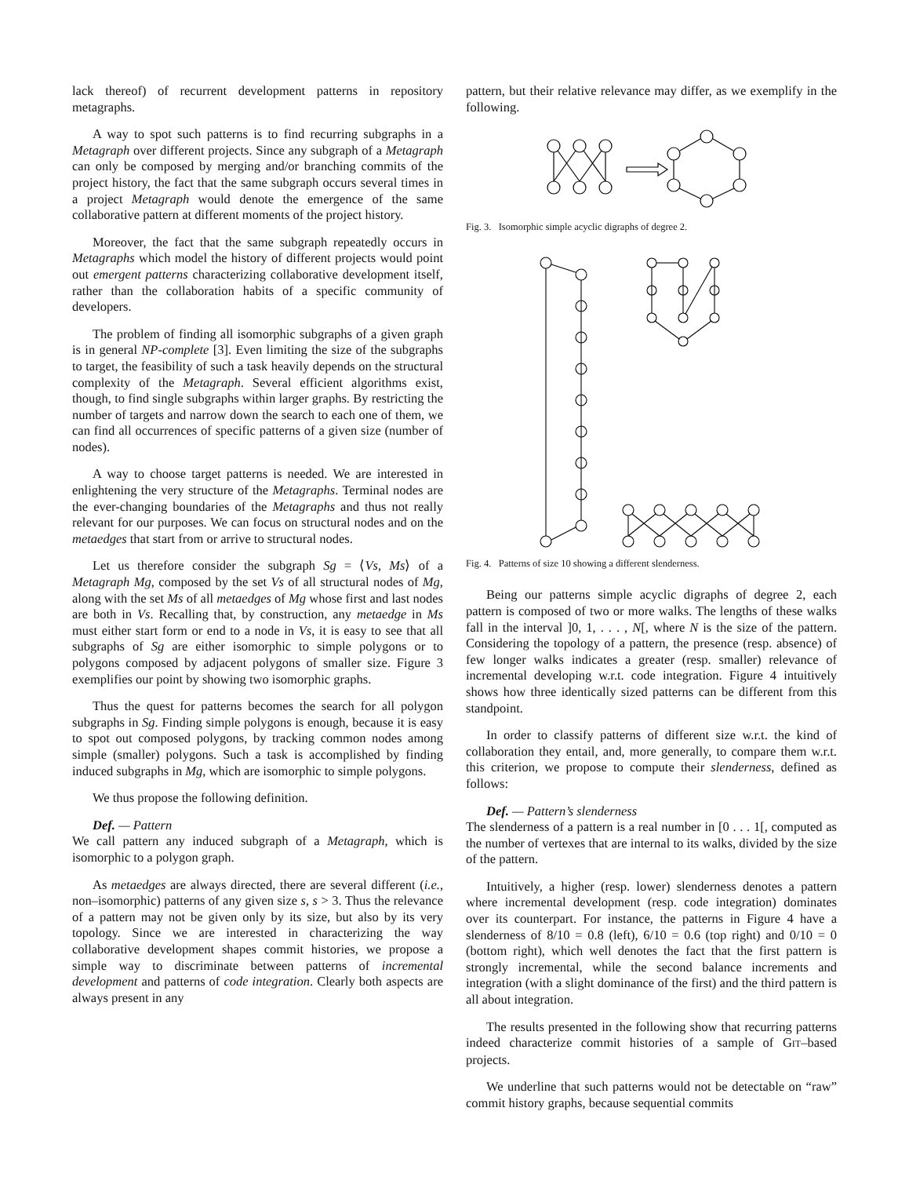lack thereof) of recurrent development patterns in repository metagraphs.
A way to spot such patterns is to find recurring subgraphs in a Metagraph over different projects. Since any subgraph of a Metagraph can only be composed by merging and/or branching commits of the project history, the fact that the same subgraph occurs several times in a project Metagraph would denote the emergence of the same collaborative pattern at different moments of the project history.
Moreover, the fact that the same subgraph repeatedly occurs in Metagraphs which model the history of different projects would point out emergent patterns characterizing collaborative development itself, rather than the collaboration habits of a specific community of developers.
The problem of finding all isomorphic subgraphs of a given graph is in general NP-complete [3]. Even limiting the size of the subgraphs to target, the feasibility of such a task heavily depends on the structural complexity of the Metagraph. Several efficient algorithms exist, though, to find single subgraphs within larger graphs. By restricting the number of targets and narrow down the search to each one of them, we can find all occurrences of specific patterns of a given size (number of nodes).
A way to choose target patterns is needed. We are interested in enlightening the very structure of the Metagraphs. Terminal nodes are the ever-changing boundaries of the Metagraphs and thus not really relevant for our purposes. We can focus on structural nodes and on the metaedges that start from or arrive to structural nodes.
Let us therefore consider the subgraph Sg = ⟨Vs, Ms⟩ of a Metagraph Mg, composed by the set Vs of all structural nodes of Mg, along with the set Ms of all metaedges of Mg whose first and last nodes are both in Vs. Recalling that, by construction, any metaedge in Ms must either start form or end to a node in Vs, it is easy to see that all subgraphs of Sg are either isomorphic to simple polygons or to polygons composed by adjacent polygons of smaller size. Figure 3 exemplifies our point by showing two isomorphic graphs.
Thus the quest for patterns becomes the search for all polygon subgraphs in Sg. Finding simple polygons is enough, because it is easy to spot out composed polygons, by tracking common nodes among simple (smaller) polygons. Such a task is accomplished by finding induced subgraphs in Mg, which are isomorphic to simple polygons.
We thus propose the following definition.
Def. — Pattern
We call pattern any induced subgraph of a Metagraph, which is isomorphic to a polygon graph.
As metaedges are always directed, there are several different (i.e., non–isomorphic) patterns of any given size s, s > 3. Thus the relevance of a pattern may not be given only by its size, but also by its very topology. Since we are interested in characterizing the way collaborative development shapes commit histories, we propose a simple way to discriminate between patterns of incremental development and patterns of code integration. Clearly both aspects are always present in any
pattern, but their relative relevance may differ, as we exemplify in the following.
Fig. 3. Isomorphic simple acyclic digraphs of degree 2.
Fig. 4. Patterns of size 10 showing a different slenderness.
Being our patterns simple acyclic digraphs of degree 2, each pattern is composed of two or more walks. The lengths of these walks fall in the interval ]0, 1, . . . , N[, where N is the size of the pattern. Considering the topology of a pattern, the presence (resp. absence) of few longer walks indicates a greater (resp. smaller) relevance of incremental developing w.r.t. code integration. Figure 4 intuitively shows how three identically sized patterns can be different from this standpoint.
In order to classify patterns of different size w.r.t. the kind of collaboration they entail, and, more generally, to compare them w.r.t. this criterion, we propose to compute their slenderness, defined as follows:
Def. — Pattern’s slenderness
The slenderness of a pattern is a real number in [0 . . . 1[, computed as the number of vertexes that are internal to its walks, divided by the size of the pattern.
Intuitively, a higher (resp. lower) slenderness denotes a pattern where incremental development (resp. code integration) dominates over its counterpart. For instance, the patterns in Figure 4 have a slenderness of 8/10 = 0.8 (left), 6/10 = 0.6 (top right) and 0/10 = 0 (bottom right), which well denotes the fact that the first pattern is strongly incremental, while the second balance increments and integration (with a slight dominance of the first) and the third pattern is all about integration.
The results presented in the following show that recurring patterns indeed characterize commit histories of a sample of GIT–based projects.
We underline that such patterns would not be detectable on “raw” commit history graphs, because sequential commits